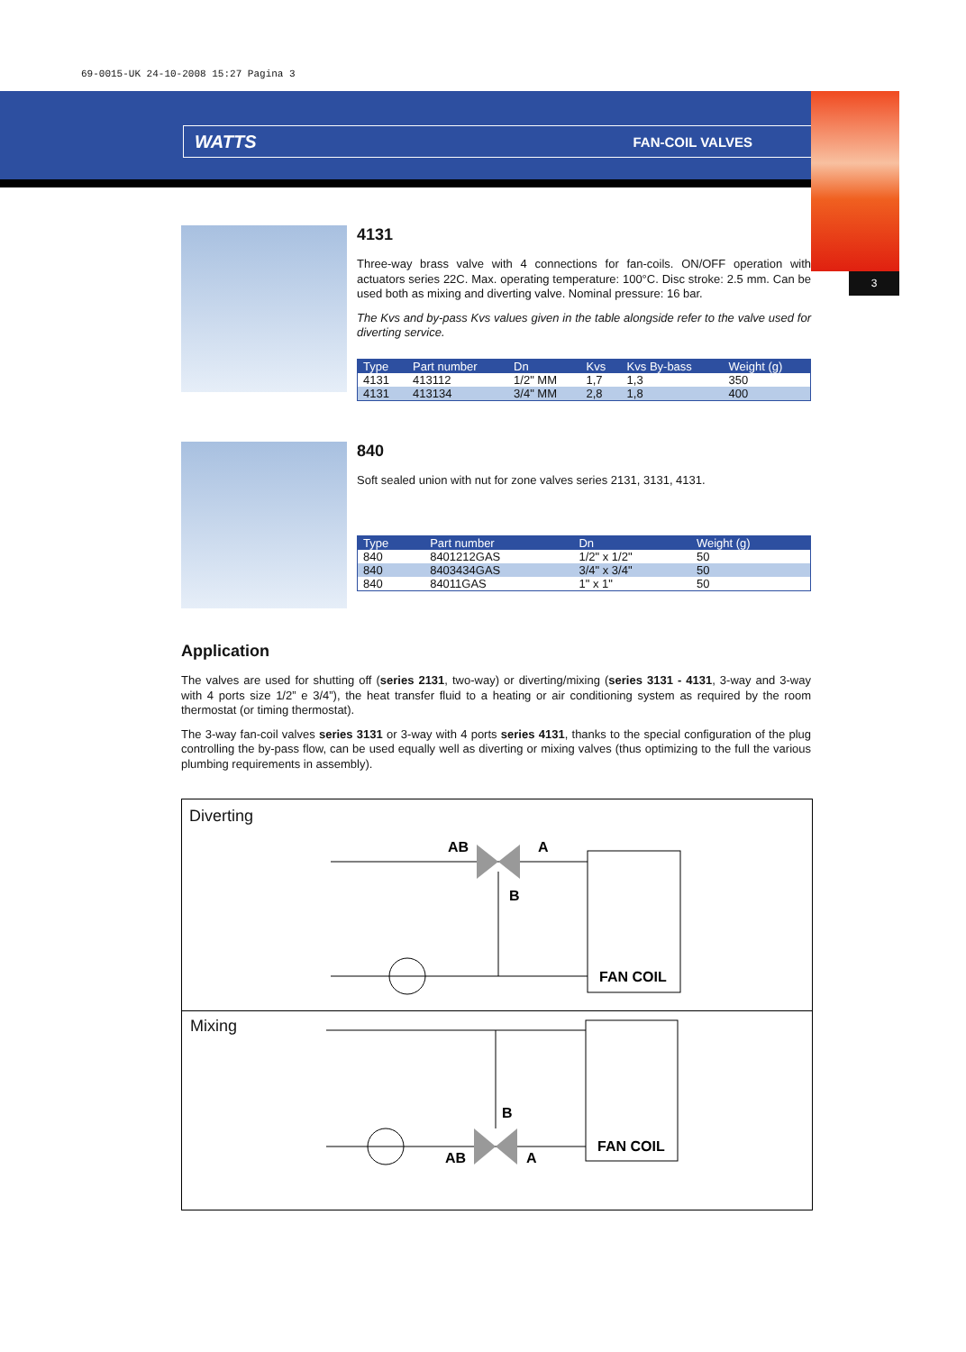69-0015-UK 24-10-2008 15:27 Pagina 3
3
WATTS FAN-COIL VALVES
4131
Three-way brass valve with 4 connections for fan-coils. ON/OFF operation with actuators series 22C. Max. operating temperature: 100°C. Disc stroke: 2.5 mm. Can be used both as mixing and diverting valve. Nominal pressure: 16 bar.
The Kvs and by-pass Kvs values given in the table alongside refer to the valve used for diverting service.
| Type | Part number | Dn | Kvs | Kvs By-bass | Weight (g) |
| --- | --- | --- | --- | --- | --- |
| 4131 | 413112 | 1/2" MM | 1,7 | 1,3 | 350 |
| 4131 | 413134 | 3/4" MM | 2,8 | 1,8 | 400 |
840
Soft sealed union with nut for zone valves series 2131, 3131, 4131.
| Type | Part number | Dn | Weight (g) |
| --- | --- | --- | --- |
| 840 | 8401212GAS | 1/2" x 1/2" | 50 |
| 840 | 8403434GAS | 3/4" x 3/4" | 50 |
| 840 | 84011GAS | 1" x 1" | 50 |
Application
The valves are used for shutting off (series 2131, two-way) or diverting/mixing (series 3131 - 4131, 3-way and 3-way with 4 ports size 1/2” e 3/4”), the heat transfer fluid to a heating or air conditioning system as required by the room thermostat (or timing thermostat).
The 3-way fan-coil valves series 3131 or 3-way with 4 ports series 4131, thanks to the special configuration of the plug controlling the by-pass flow, can be used equally well as diverting or mixing valves (thus optimizing to the full the various plumbing requirements in assembly).
Diverting
AB
A
B
FAN COIL
Mixing
B
AB
A
FAN COIL